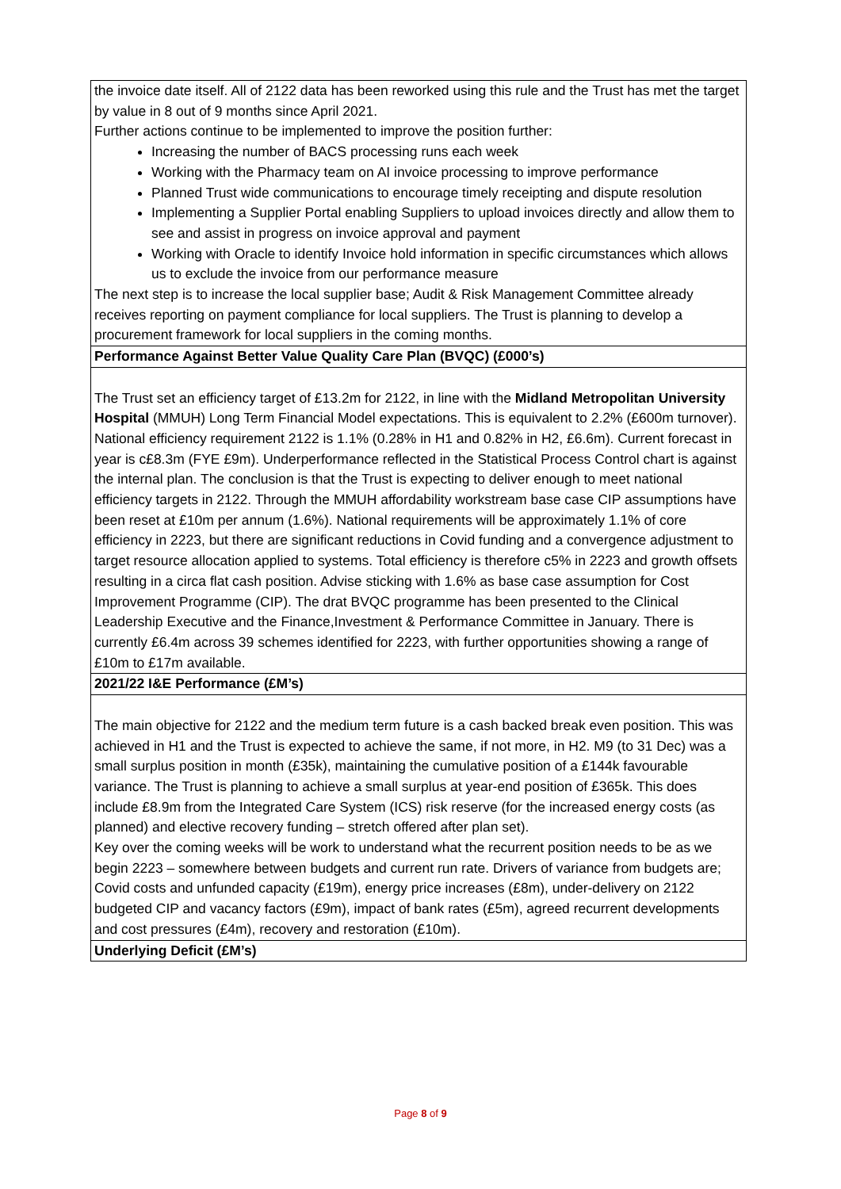| the invoice date itself. All of 2122 data has been reworked using this rule and the Trust has met the target by value in 8 out of 9 months since April 2021. Further actions continue to be implemented to improve the position further: Increasing the number of BACS processing runs each week Working with the Pharmacy team on AI invoice processing to improve performance Planned Trust wide communications to encourage timely receipting and dispute resolution Implementing a Supplier Portal enabling Suppliers to upload invoices directly and allow them to see and assist in progress on invoice approval and payment Working with Oracle to identify Invoice hold information in specific circumstances which allows us to exclude the invoice from our performance measure The next step is to increase the local supplier base; Audit & Risk Management Committee already receives reporting on payment compliance for local suppliers. The Trust is planning to develop a procurement framework for local suppliers in the coming months. |
| Performance Against Better Value Quality Care Plan (BVQC) (£000’s) |
| The Trust set an efficiency target of £13.2m for 2122, in line with the Midland Metropolitan University Hospital (MMUH) Long Term Financial Model expectations. This is equivalent to 2.2% (£600m turnover). National efficiency requirement 2122 is 1.1% (0.28% in H1 and 0.82% in H2, £6.6m). Current forecast in year is c£8.3m (FYE £9m). Underperformance reflected in the Statistical Process Control chart is against the internal plan. The conclusion is that the Trust is expecting to deliver enough to meet national efficiency targets in 2122. Through the MMUH affordability workstream base case CIP assumptions have been reset at £10m per annum (1.6%). National requirements will be approximately 1.1% of core efficiency in 2223, but there are significant reductions in Covid funding and a convergence adjustment to target resource allocation applied to systems. Total efficiency is therefore c5% in 2223 and growth offsets resulting in a circa flat cash position. Advise sticking with 1.6% as base case assumption for Cost Improvement Programme (CIP). The drat BVQC programme has been presented to the Clinical Leadership Executive and the Finance,Investment & Performance Committee in January. There is currently £6.4m across 39 schemes identified for 2223, with further opportunities showing a range of £10m to £17m available. |
| 2021/22 I&E Performance (£M’s) |
| The main objective for 2122 and the medium term future is a cash backed break even position. This was achieved in H1 and the Trust is expected to achieve the same, if not more, in H2. M9 (to 31 Dec) was a small surplus position in month (£35k), maintaining the cumulative position of a £144k favourable variance. The Trust is planning to achieve a small surplus at year-end position of £365k. This does include £8.9m from the Integrated Care System (ICS) risk reserve (for the increased energy costs (as planned) and elective recovery funding – stretch offered after plan set). Key over the coming weeks will be work to understand what the recurrent position needs to be as we begin 2223 – somewhere between budgets and current run rate. Drivers of variance from budgets are; Covid costs and unfunded capacity (£19m), energy price increases (£8m), under-delivery on 2122 budgeted CIP and vacancy factors (£9m), impact of bank rates (£5m), agreed recurrent developments and cost pressures (£4m), recovery and restoration (£10m). |
| Underlying Deficit (£M’s) |
Page 8 of 9